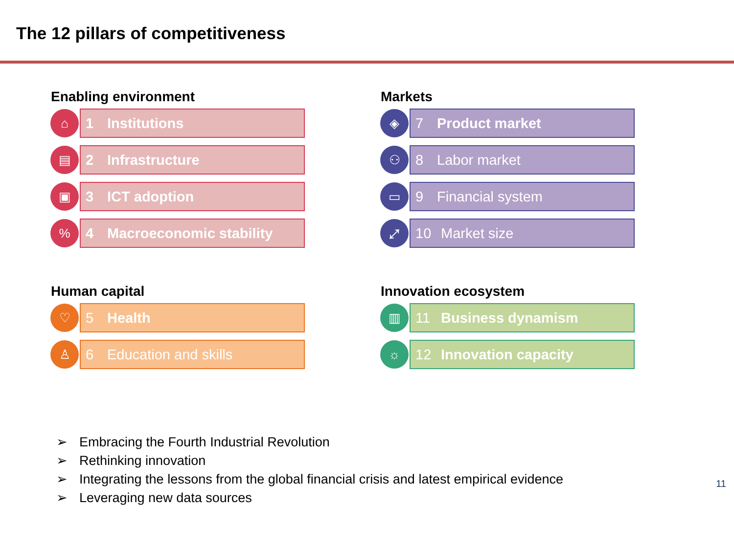The 12 pillars of competitiveness
Enabling environment
⌂
1 Institutions
▤
2 Infrastructure
▣
3 ICT adoption
%
4 Macroeconomic stability
Markets
◈
7 Product market
⚇
8 Labor market
▭
9 Financial system
⤢
10 Market size
Human capital
♡
5 Health
♙
6 Education and skills
Innovation ecosystem
▥
11 Business dynamism
☼
12 Innovation capacity
➢ Embracing the Fourth Industrial Revolution
➢ Rethinking innovation
➢ Integrating the lessons from the global financial crisis and latest empirical evidence
➢ Leveraging new data sources
11